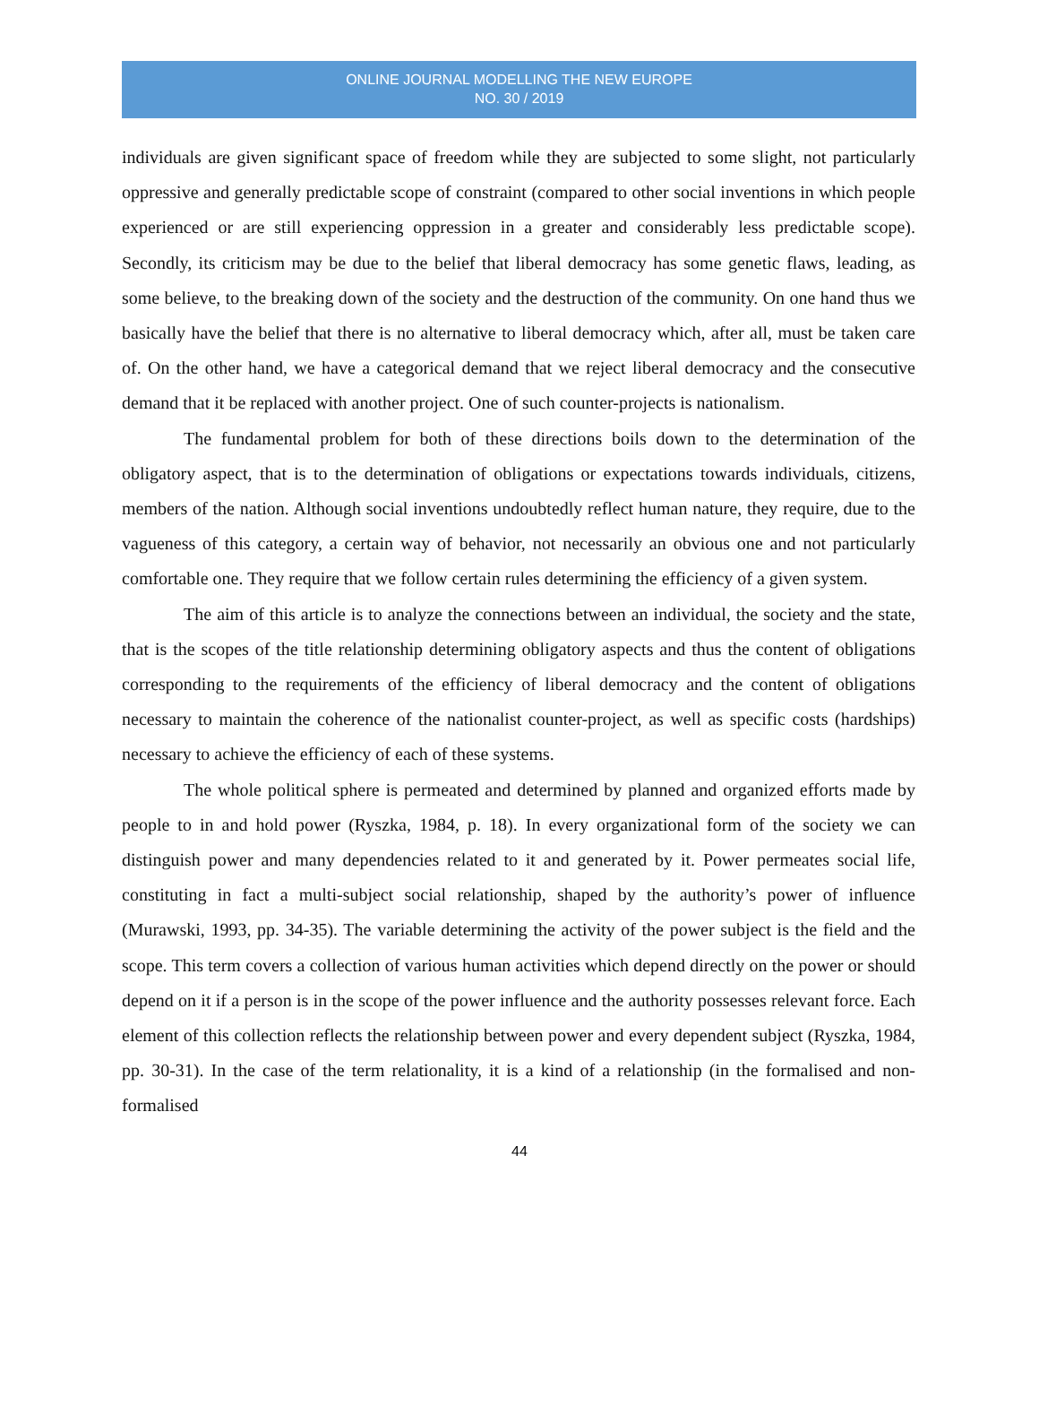ONLINE JOURNAL MODELLING THE NEW EUROPE
NO. 30 / 2019
individuals are given significant space of freedom while they are subjected to some slight, not particularly oppressive and generally predictable scope of constraint (compared to other social inventions in which people experienced or are still experiencing oppression in a greater and considerably less predictable scope). Secondly, its criticism may be due to the belief that liberal democracy has some genetic flaws, leading, as some believe, to the breaking down of the society and the destruction of the community. On one hand thus we basically have the belief that there is no alternative to liberal democracy which, after all, must be taken care of. On the other hand, we have a categorical demand that we reject liberal democracy and the consecutive demand that it be replaced with another project. One of such counter-projects is nationalism.
The fundamental problem for both of these directions boils down to the determination of the obligatory aspect, that is to the determination of obligations or expectations towards individuals, citizens, members of the nation. Although social inventions undoubtedly reflect human nature, they require, due to the vagueness of this category, a certain way of behavior, not necessarily an obvious one and not particularly comfortable one. They require that we follow certain rules determining the efficiency of a given system.
The aim of this article is to analyze the connections between an individual, the society and the state, that is the scopes of the title relationship determining obligatory aspects and thus the content of obligations corresponding to the requirements of the efficiency of liberal democracy and the content of obligations necessary to maintain the coherence of the nationalist counter-project, as well as specific costs (hardships) necessary to achieve the efficiency of each of these systems.
The whole political sphere is permeated and determined by planned and organized efforts made by people to in and hold power (Ryszka, 1984, p. 18). In every organizational form of the society we can distinguish power and many dependencies related to it and generated by it. Power permeates social life, constituting in fact a multi-subject social relationship, shaped by the authority’s power of influence (Murawski, 1993, pp. 34-35). The variable determining the activity of the power subject is the field and the scope. This term covers a collection of various human activities which depend directly on the power or should depend on it if a person is in the scope of the power influence and the authority possesses relevant force. Each element of this collection reflects the relationship between power and every dependent subject (Ryszka, 1984, pp. 30-31). In the case of the term relationality, it is a kind of a relationship (in the formalised and non-formalised
44